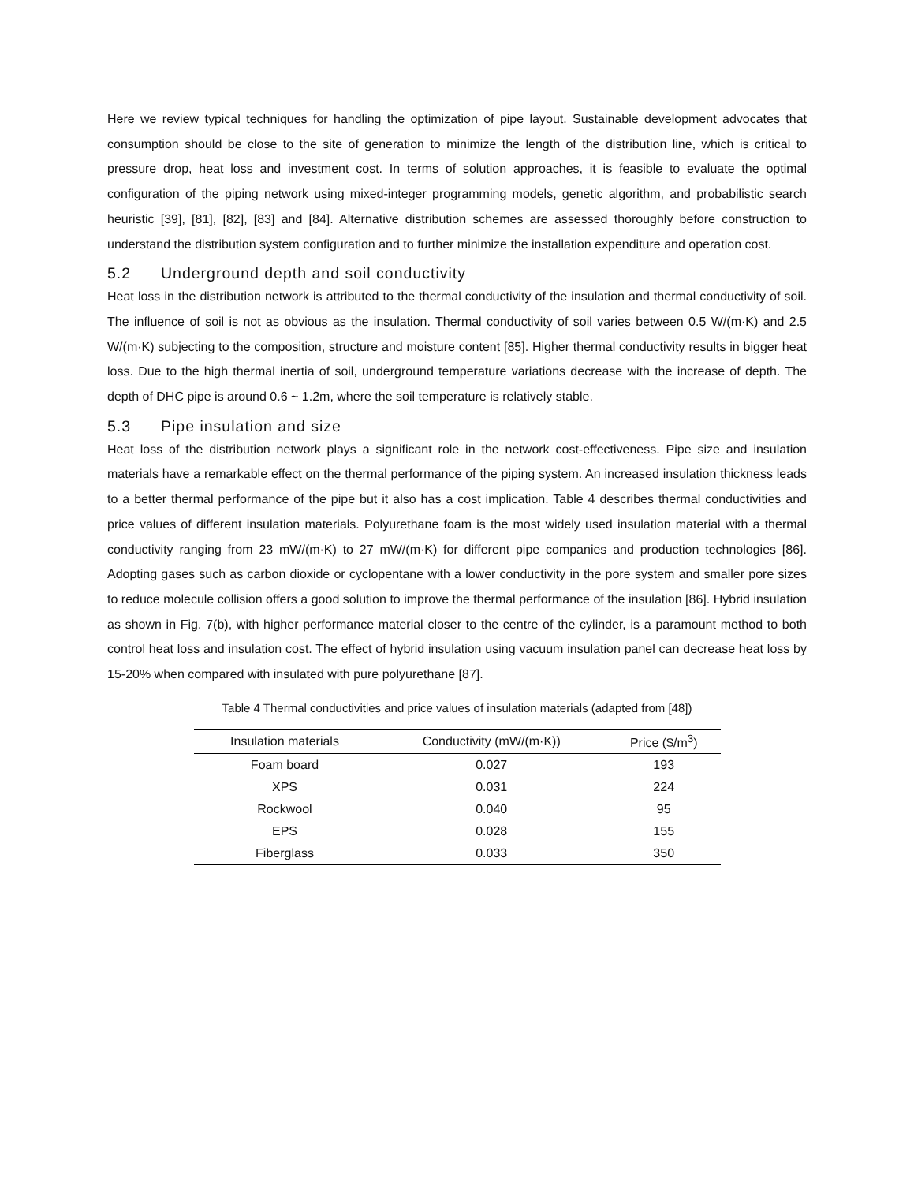Here we review typical techniques for handling the optimization of pipe layout. Sustainable development advocates that consumption should be close to the site of generation to minimize the length of the distribution line, which is critical to pressure drop, heat loss and investment cost. In terms of solution approaches, it is feasible to evaluate the optimal configuration of the piping network using mixed-integer programming models, genetic algorithm, and probabilistic search heuristic [39], [81], [82], [83] and [84]. Alternative distribution schemes are assessed thoroughly before construction to understand the distribution system configuration and to further minimize the installation expenditure and operation cost.
5.2 Underground depth and soil conductivity
Heat loss in the distribution network is attributed to the thermal conductivity of the insulation and thermal conductivity of soil. The influence of soil is not as obvious as the insulation. Thermal conductivity of soil varies between 0.5 W/(m·K) and 2.5 W/(m·K) subjecting to the composition, structure and moisture content [85]. Higher thermal conductivity results in bigger heat loss. Due to the high thermal inertia of soil, underground temperature variations decrease with the increase of depth. The depth of DHC pipe is around 0.6 ~ 1.2m, where the soil temperature is relatively stable.
5.3 Pipe insulation and size
Heat loss of the distribution network plays a significant role in the network cost-effectiveness. Pipe size and insulation materials have a remarkable effect on the thermal performance of the piping system. An increased insulation thickness leads to a better thermal performance of the pipe but it also has a cost implication. Table 4 describes thermal conductivities and price values of different insulation materials. Polyurethane foam is the most widely used insulation material with a thermal conductivity ranging from 23 mW/(m·K) to 27 mW/(m·K) for different pipe companies and production technologies [86]. Adopting gases such as carbon dioxide or cyclopentane with a lower conductivity in the pore system and smaller pore sizes to reduce molecule collision offers a good solution to improve the thermal performance of the insulation [86]. Hybrid insulation as shown in Fig. 7(b), with higher performance material closer to the centre of the cylinder, is a paramount method to both control heat loss and insulation cost. The effect of hybrid insulation using vacuum insulation panel can decrease heat loss by 15-20% when compared with insulated with pure polyurethane [87].
Table 4 Thermal conductivities and price values of insulation materials (adapted from [48])
| Insulation materials | Conductivity (mW/(m·K)) | Price ($/m<sup>3</sup>) |
| --- | --- | --- |
| Foam board | 0.027 | 193 |
| XPS | 0.031 | 224 |
| Rockwool | 0.040 | 95 |
| EPS | 0.028 | 155 |
| Fiberglass | 0.033 | 350 |